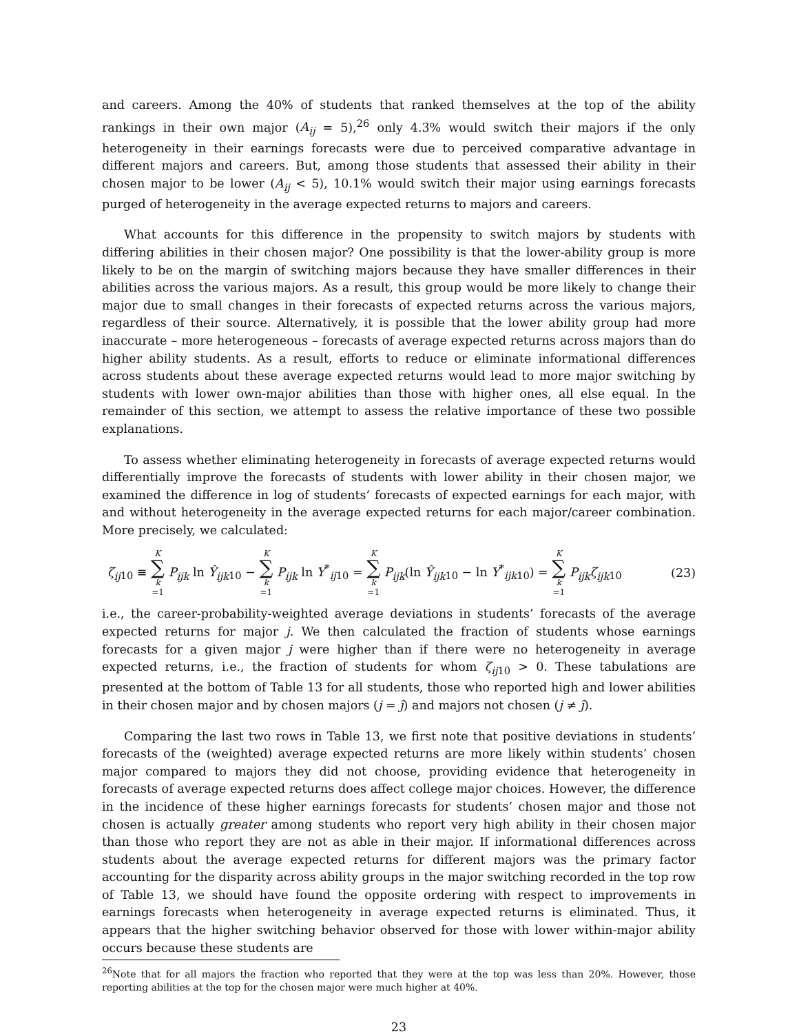and careers. Among the 40% of students that ranked themselves at the top of the ability rankings in their own major (A<sub>ij</sub> = 5),<sup>26</sup> only 4.3% would switch their majors if the only heterogeneity in their earnings forecasts were due to perceived comparative advantage in different majors and careers. But, among those students that assessed their ability in their chosen major to be lower (A<sub>ij</sub> < 5), 10.1% would switch their major using earnings forecasts purged of heterogeneity in the average expected returns to majors and careers.
What accounts for this difference in the propensity to switch majors by students with differing abilities in their chosen major? One possibility is that the lower-ability group is more likely to be on the margin of switching majors because they have smaller differences in their abilities across the various majors. As a result, this group would be more likely to change their major due to small changes in their forecasts of expected returns across the various majors, regardless of their source. Alternatively, it is possible that the lower ability group had more inaccurate – more heterogeneous – forecasts of average expected returns across majors than do higher ability students. As a result, efforts to reduce or eliminate informational differences across students about these average expected returns would lead to more major switching by students with lower own-major abilities than those with higher ones, all else equal. In the remainder of this section, we attempt to assess the relative importance of these two possible explanations.
To assess whether eliminating heterogeneity in forecasts of average expected returns would differentially improve the forecasts of students with lower ability in their chosen major, we examined the difference in log of students’ forecasts of expected earnings for each major, with and without heterogeneity in the average expected returns for each major/career combination. More precisely, we calculated:
ζ<sub>ij</sub><sub>10</sub> ≡ K ∑ k =1 P<sub>ijk</sub> ln Ŷ<sub>ijk</sub><sub>10</sub> − K ∑ k =1 P<sub>ijk</sub> ln Y<sup>*</sup><sub>ij10</sub> = K ∑ k =1 P<sub>ijk</sub>(ln Ŷ<sub>ijk</sub><sub>10</sub> − ln Y<sup>*</sup><sub>ijk10</sub>) = K ∑ k =1 P<sub>ijk</sub>ζ<sub>ijk</sub><sub>10</sub> (23)
i.e., the career-probability-weighted average deviations in students’ forecasts of the average expected returns for major j. We then calculated the fraction of students whose earnings forecasts for a given major j were higher than if there were no heterogeneity in average expected returns, i.e., the fraction of students for whom ζ<sub>ij</sub><sub>10</sub> > 0. These tabulations are presented at the bottom of Table 13 for all students, those who reported high and lower abilities in their chosen major and by chosen majors (j = ĵ) and majors not chosen (j ≠ ĵ).
Comparing the last two rows in Table 13, we first note that positive deviations in students’ forecasts of the (weighted) average expected returns are more likely within students’ chosen major compared to majors they did not choose, providing evidence that heterogeneity in forecasts of average expected returns does affect college major choices. However, the difference in the incidence of these higher earnings forecasts for students’ chosen major and those not chosen is actually greater among students who report very high ability in their chosen major than those who report they are not as able in their major. If informational differences across students about the average expected returns for different majors was the primary factor accounting for the disparity across ability groups in the major switching recorded in the top row of Table 13, we should have found the opposite ordering with respect to improvements in earnings forecasts when heterogeneity in average expected returns is eliminated. Thus, it appears that the higher switching behavior observed for those with lower within-major ability occurs because these students are
<sup>26</sup> Note that for all majors the fraction who reported that they were at the top was less than 20%. However, those reporting abilities at the top for the chosen major were much higher at 40%.
23